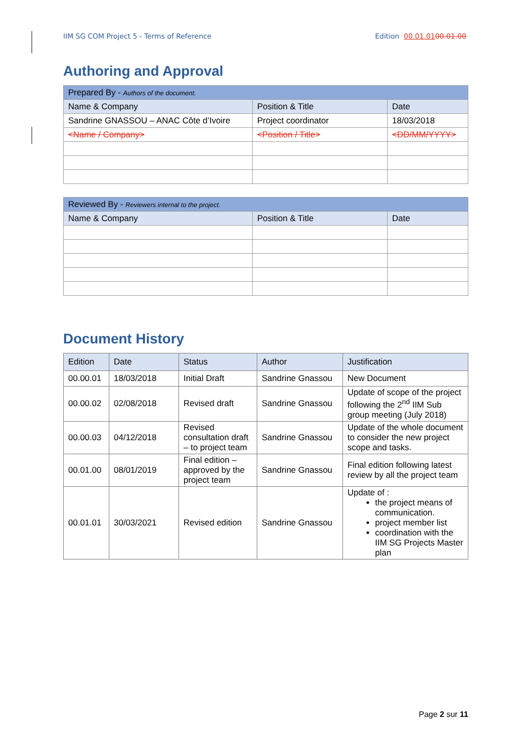IIM SG COM Project 5 - Terms of Reference Edition 00.01.0100.01.00
Authoring and Approval
| Prepared By - Authors of the document. | | |
| --- | --- | --- |
| Name & Company | Position & Title | Date |
| Sandrine GNASSOU – ANAC Côte d’Ivoire | Project coordinator | 18/03/2018 |
| <Name / Company> | <Position / Title> | <DD/MM/YYYY> |
| Reviewed By - Reviewers internal to the project. | | |
| --- | --- | --- |
| Name & Company | Position & Title | Date |
Document History
| Edition | Date | Status | Author | Justification |
| --- | --- | --- | --- | --- |
| 00.00.01 | 18/03/2018 | Initial Draft | Sandrine Gnassou | New Document |
| 00.00.02 | 02/08/2018 | Revised draft | Sandrine Gnassou | Update of scope of the project following the 2<sup>nd</sup> IIM Sub group meeting (July 2018) |
| 00.00.03 | 04/12/2018 | Revised consultation draft – to project team | Sandrine Gnassou | Update of the whole document to consider the new project scope and tasks. |
| 00.01.00 | 08/01/2019 | Final edition – approved by the project team | Sandrine Gnassou | Final edition following latest review by all the project team |
| 00.01.01 | 30/03/2021 | Revised edition | Sandrine Gnassou | Update of : the project means of communication. project member list coordination with the IIM SG Projects Master plan |
Page 2 sur 11